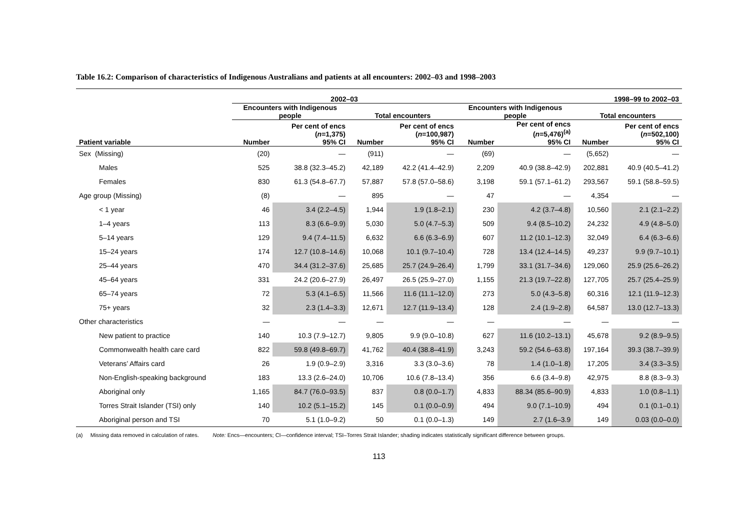Table 16.2: Comparison of characteristics of Indigenous Australians and patients at all encounters: 2002–03 and 1998–2003
| | 2002–03 | | | | 1998–99 to 2002–03 | | | |
| --- | --- | --- | --- | --- | --- | --- | --- | --- |
| | Encounters with Indigenous people | | Total encounters | | Encounters with Indigenous people | | Total encounters | |
| Patient variable | Number | Per cent of encs ( n =1,375) 95% CI | Number | Per cent of encs ( n =100,987) 95% CI | Number | Per cent of encs ( n =5,476)<sup>(a)</sup> 95% CI | Number | Per cent of encs ( n =502,100) 95% CI |
| Sex (Missing) | (20) | — | (911) | — | (69) | — | (5,652) | — |
| Males | 525 | 38.8 (32.3–45.2) | 42,189 | 42.2 (41.4–42.9) | 2,209 | 40.9 (38.8–42.9) | 202,881 | 40.9 (40.5–41.2) |
| Females | 830 | 61.3 (54.8–67.7) | 57,887 | 57.8 (57.0–58.6) | 3,198 | 59.1 (57.1–61.2) | 293,567 | 59.1 (58.8–59.5) |
| Age group (Missing) | (8) | — | 895 | — | 47 | — | 4,354 | — |
| < 1 year | 46 | 3.4 (2.2–4.5) | 1,944 | 1.9 (1.8–2.1) | 230 | 4.2 (3.7–4.8) | 10,560 | 2.1 (2.1–2.2) |
| 1–4 years | 113 | 8.3 (6.6–9.9) | 5,030 | 5.0 (4.7–5.3) | 509 | 9.4 (8.5–10.2) | 24,232 | 4.9 (4.8–5.0) |
| 5–14 years | 129 | 9.4 (7.4–11.5) | 6,632 | 6.6 (6.3–6.9) | 607 | 11.2 (10.1–12.3) | 32,049 | 6.4 (6.3–6.6) |
| 15–24 years | 174 | 12.7 (10.8–14.6) | 10,068 | 10.1 (9.7–10.4) | 728 | 13.4 (12.4–14.5) | 49,237 | 9.9 (9.7–10.1) |
| 25–44 years | 470 | 34.4 (31.2–37.6) | 25,685 | 25.7 (24.9–26.4) | 1,799 | 33.1 (31.7–34.6) | 129,060 | 25.9 (25.6–26.2) |
| 45–64 years | 331 | 24.2 (20.6–27.9) | 26,497 | 26.5 (25.9–27.0) | 1,155 | 21.3 (19.7–22.8) | 127,705 | 25.7 (25.4–25.9) |
| 65–74 years | 72 | 5.3 (4.1–6.5) | 11,566 | 11.6 (11.1–12.0) | 273 | 5.0 (4.3–5.8) | 60,316 | 12.1 (11.9–12.3) |
| 75+ years | 32 | 2.3 (1.4–3.3) | 12,671 | 12.7 (11.9–13.4) | 128 | 2.4 (1.9–2.8) | 64,587 | 13.0 (12.7–13.3) |
| Other characteristics | — | — | — | — | — | — | — | — |
| New patient to practice | 140 | 10.3 (7.9–12.7) | 9,805 | 9.9 (9.0–10.8) | 627 | 11.6 (10.2–13.1) | 45,678 | 9.2 (8.9–9.5) |
| Commonwealth health care card | 822 | 59.8 (49.8–69.7) | 41,762 | 40.4 (38.8–41.9) | 3,243 | 59.2 (54.6–63.8) | 197,164 | 39.3 (38.7–39.9) |
| Veterans’ Affairs card | 26 | 1.9 (0.9–2.9) | 3,316 | 3.3 (3.0–3.6) | 78 | 1.4 (1.0–1.8) | 17,205 | 3.4 (3.3–3.5) |
| Non-English-speaking background | 183 | 13.3 (2.6–24.0) | 10,706 | 10.6 (7.8–13.4) | 356 | 6.6 (3.4–9.8) | 42,975 | 8.8 (8.3–9.3) |
| Aboriginal only | 1,165 | 84.7 (76.0–93.5) | 837 | 0.8 (0.0–1.7) | 4,833 | 88.34 (85.6–90.9) | 4,833 | 1.0 (0.8–1.1) |
| Torres Strait Islander (TSI) only | 140 | 10.2 (5.1–15.2) | 145 | 0.1 (0.0–0.9) | 494 | 9.0 (7.1–10.9) | 494 | 0.1 (0.1–0.1) |
| Aboriginal person and TSI | 70 | 5.1 (1.0–9.2) | 50 | 0.1 (0.0–1.3) | 149 | 2.7 (1.6–3.9 | 149 | 0.03 (0.0–0.0) |
(a) Missing data removed in calculation of rates. Note: Encs—encounters; CI—confidence interval; TSI–Torres Strait Islander; shading indicates statistically significant difference between groups.
113